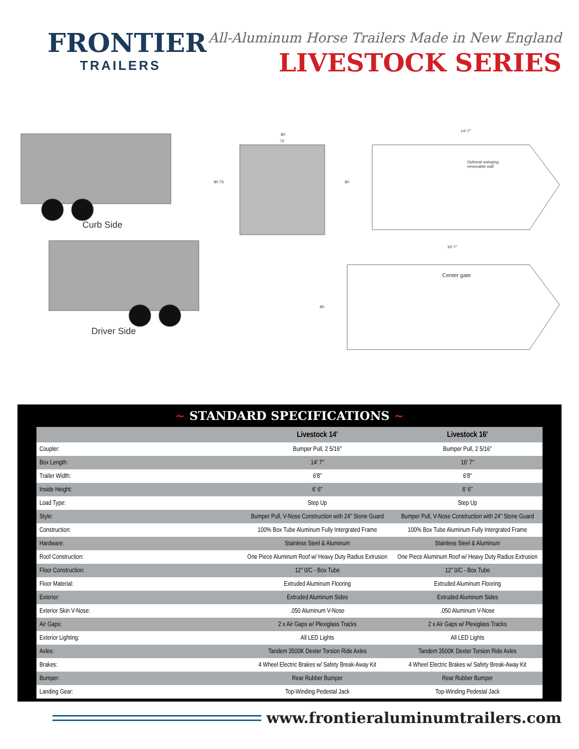FRONTIER
TRAILERS
All-Aluminum Horse Trailers Made in New England
LIVESTOCK SERIES
Curb Side
Driver Side
80
72
80 76
14'-7"
80
Optional swinging
removable wall
16'-7"
80
Center gate
~ STANDARD SPECIFICATIONS ~
| | Livestock 14′ | Livestock 16′ |
| --- | --- | --- |
| Coupler: | Bumper Pull, 2 5/16″ | Bumper Pull, 2 5/16″ |
| Box Length: | 14′ 7″ | 16′ 7″ |
| Trailer Width: | 6′8″ | 6′8″ |
| Inside Height: | 6′ 6″ | 6′ 6″ |
| Load Type: | Step Up | Step Up |
| Style: | Bumper Pull, V-Nose Construction with 24″ Stone Guard | Bumper Pull, V-Nose Construction with 24″ Stone Guard |
| Construction: | 100% Box Tube Aluminum Fully Intergrated Frame | 100% Box Tube Aluminum Fully Intergrated Frame |
| Hardware: | Stainless Steel & Aluminum | Stainless Steel & Aluminum |
| Roof Construction: | One Piece Aluminum Roof w/ Heavy Duty Radius Extrusion | One Piece Aluminum Roof w/ Heavy Duty Radius Extrusion |
| Floor Construction: | 12″ 0/C - Box Tube | 12″ 0/C - Box Tube |
| Floor Material: | Extruded Aluminum Flooring | Extruded Aluminum Flooring |
| Exterior: | Extruded Aluminum Sides | Extruded Aluminum Sides |
| Exterior Skin V-Nose: | .050 Aluminum V-Nose | .050 Aluminum V-Nose |
| Air Gaps: | 2 x Air Gaps w/ Plexiglass Tracks | 2 x Air Gaps w/ Plexiglass Tracks |
| Exterior Lighting: | All LED Lights | All LED Lights |
| Axles: | Tandem 3500K Dexter Torsion Ride Axles | Tandem 3500K Dexter Torsion Ride Axles |
| Brakes: | 4 Wheel Electric Brakes w/ Safety Break-Away Kit | 4 Wheel Electric Brakes w/ Safety Break-Away Kit |
| Bumper: | Rear Rubber Bumper | Rear Rubber Bumper |
| Landing Gear: | Top-Winding Pedestal Jack | Top-Winding Pedestal Jack |
www.frontieraluminumtrailers.com